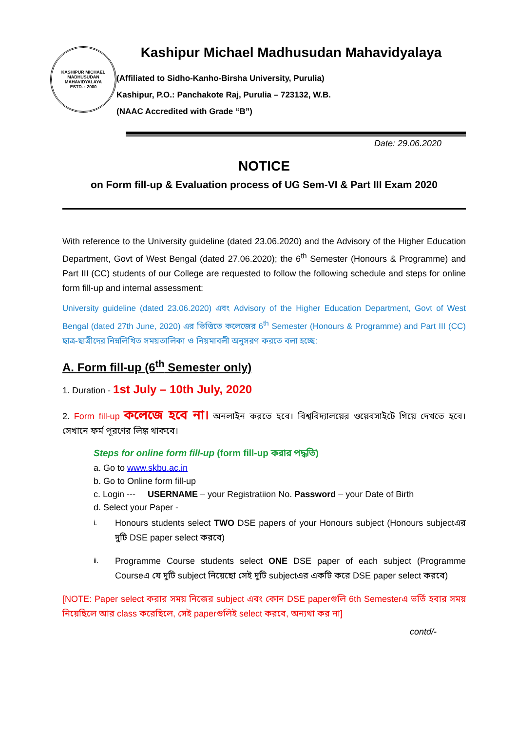KASHIPUR MICHAEL MADHUSUDAN MAHAVIDYALAYA
ESTD. : 2000
Kashipur Michael Madhusudan Mahavidyalaya
(Affiliated to Sidho-Kanho-Birsha University, Purulia)
Kashipur, P.O.: Panchakote Raj, Purulia – 723132, W.B.
(NAAC Accredited with Grade “B”)
Date: 29.06.2020
NOTICE
on Form fill-up & Evaluation process of UG Sem-VI & Part III Exam 2020
With reference to the University guideline (dated 23.06.2020) and the Advisory of the Higher Education Department, Govt of West Bengal (dated 27.06.2020); the 6<sup>th</sup> Semester (Honours & Programme) and Part III (CC) students of our College are requested to follow the following schedule and steps for online form fill-up and internal assessment:
University guideline (dated 23.06.2020) এবং Advisory of the Higher Education Department, Govt of West Bengal (dated 27th June, 2020) এর ভিত্তিতে কলেজের 6<sup>th</sup> Semester (Honours & Programme) and Part III (CC) ছাত্র-ছাত্রীদের নিম্নলিখিত সময়তালিকা ও নিয়মাবলী অনুসরণ করতে বলা হচ্ছে:
A. Form fill-up (6<sup>th</sup> Semester only)
1. Duration - 1st July – 10th July, 2020
2. Form fill-up কলেজে হবে না। অনলাইন করতে হবে। বিশ্ববিদ্যালয়ের ওয়েবসাইটে গিয়ে দেখতে হবে। সেখানে ফর্ম পূরণের লিঙ্ক থাকবে।
Steps for online form fill-up (form fill-up করার পদ্ধতি)
a. Go to www.skbu.ac.in
b. Go to Online form fill-up
c. Login --- USERNAME – your Registratiion No. Password – your Date of Birth
d. Select your Paper -
i.
Honours students select TWO DSE papers of your Honours subject (Honours subjectএর দুটি DSE paper select করবে)
ii.
Programme Course students select ONE DSE paper of each subject (Programme Courseএ যে দুটি subject নিয়েছো সেই দুটি subjectএর একটি করে DSE paper select করবে)
[NOTE: Paper select করার সময় নিজের subject এবং কোন DSE paperগুলি 6th Semesterএ ভর্তি হবার সময় নিয়েছিলে আর class করেছিলে, সেই paperগুলিই select করবে, অন্যথা কর না]
contd/-